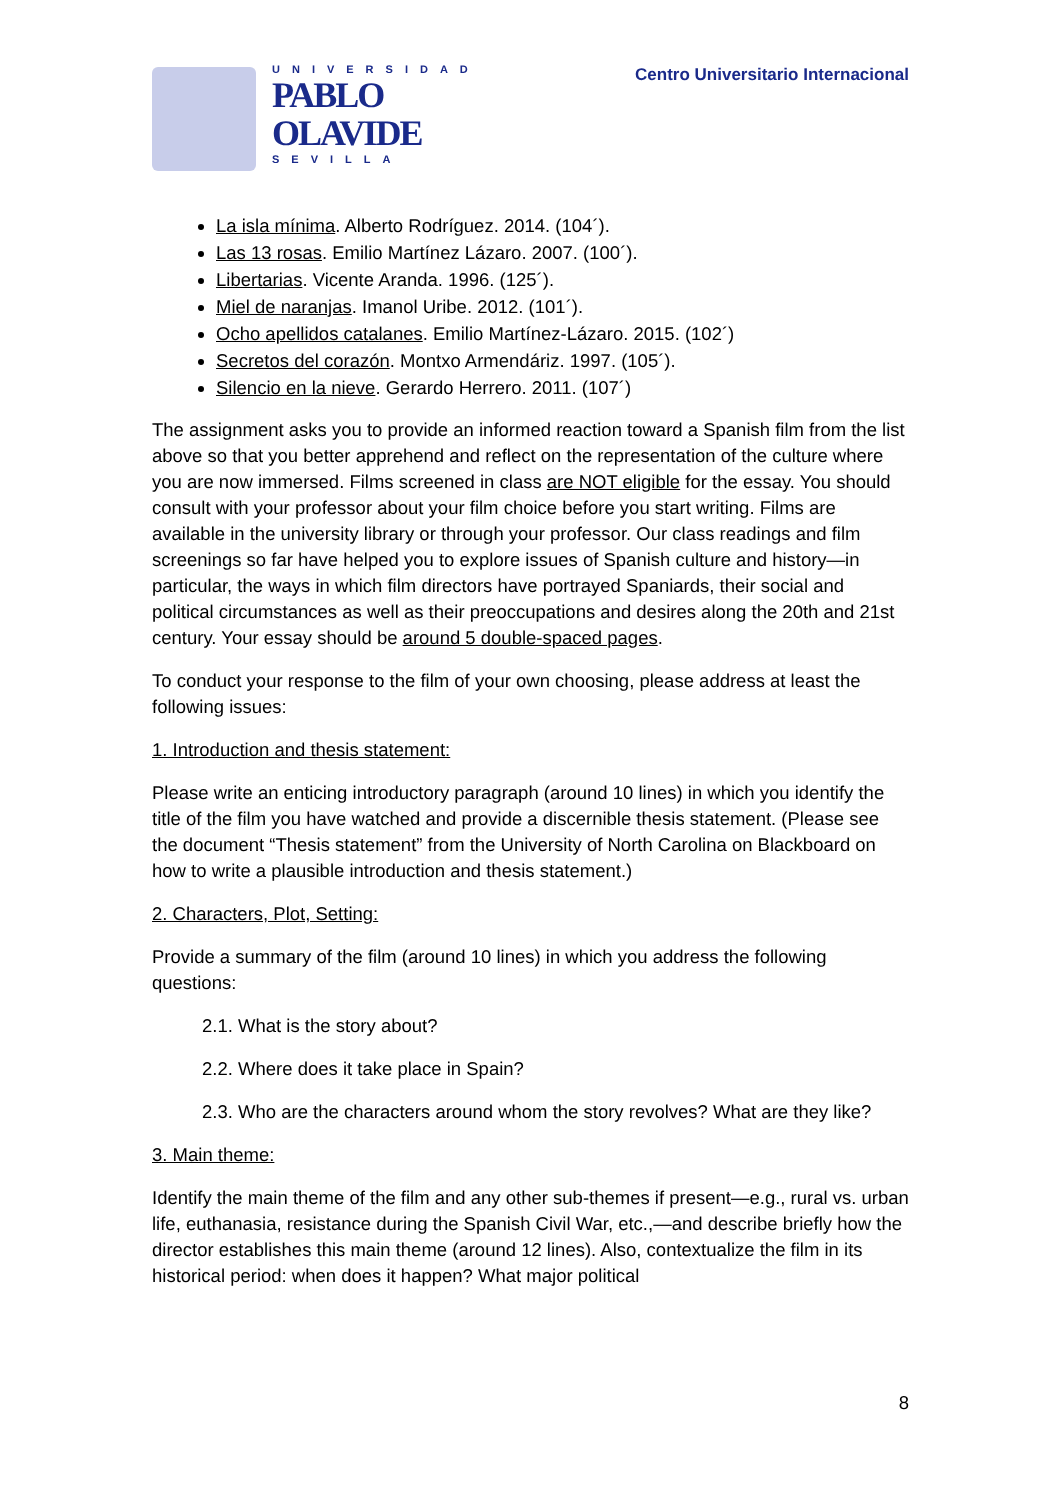UNIVERSIDAD
PABLO
OLAVIDE
SEVILLA
Centro Universitario Internacional
La isla mínima. Alberto Rodríguez. 2014. (104´).
Las 13 rosas. Emilio Martínez Lázaro. 2007. (100´).
Libertarias. Vicente Aranda. 1996. (125´).
Miel de naranjas. Imanol Uribe. 2012. (101´).
Ocho apellidos catalanes. Emilio Martínez-Lázaro. 2015. (102´)
Secretos del corazón. Montxo Armendáriz. 1997. (105´).
Silencio en la nieve. Gerardo Herrero. 2011. (107´)
The assignment asks you to provide an informed reaction toward a Spanish film from the list above so that you better apprehend and reflect on the representation of the culture where you are now immersed. Films screened in class are NOT eligible for the essay. You should consult with your professor about your film choice before you start writing. Films are available in the university library or through your professor. Our class readings and film screenings so far have helped you to explore issues of Spanish culture and history—in particular, the ways in which film directors have portrayed Spaniards, their social and political circumstances as well as their preoccupations and desires along the 20th and 21st century. Your essay should be around 5 double-spaced pages.
To conduct your response to the film of your own choosing, please address at least the following issues:
1. Introduction and thesis statement:
Please write an enticing introductory paragraph (around 10 lines) in which you identify the title of the film you have watched and provide a discernible thesis statement. (Please see the document “Thesis statement” from the University of North Carolina on Blackboard on how to write a plausible introduction and thesis statement.)
2. Characters, Plot, Setting:
Provide a summary of the film (around 10 lines) in which you address the following questions:
2.1. What is the story about?
2.2. Where does it take place in Spain?
2.3. Who are the characters around whom the story revolves? What are they like?
3. Main theme:
Identify the main theme of the film and any other sub-themes if present—e.g., rural vs. urban life, euthanasia, resistance during the Spanish Civil War, etc.,—and describe briefly how the director establishes this main theme (around 12 lines). Also, contextualize the film in its historical period: when does it happen? What major political
8